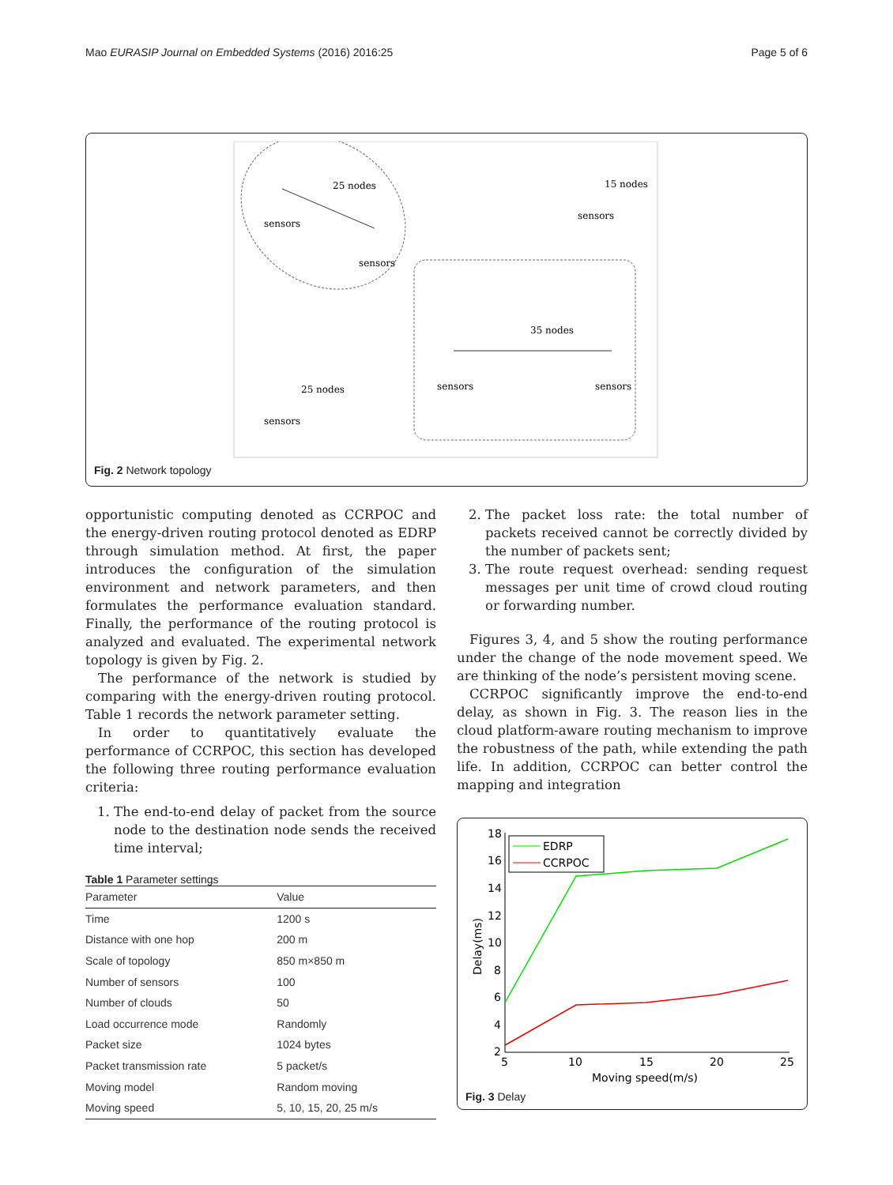Mao EURASIP Journal on Embedded Systems (2016) 2016:25 Page 5 of 6
25 nodes
sensors
sensors
15 nodes
sensors
35 nodes
sensors
sensors
25 nodes
sensors
Fig. 2 Network topology
opportunistic computing denoted as CCRPOC and the energy-driven routing protocol denoted as EDRP through simulation method. At first, the paper introduces the configuration of the simulation environment and network parameters, and then formulates the performance evaluation standard. Finally, the performance of the routing protocol is analyzed and evaluated. The experimental network topology is given by Fig. 2.
The performance of the network is studied by comparing with the energy-driven routing protocol. Table 1 records the network parameter setting.
In order to quantitatively evaluate the performance of CCRPOC, this section has developed the following three routing performance evaluation criteria:
1. The end-to-end delay of packet from the source node to the destination node sends the received time interval;
Table 1 Parameter settings
| Parameter | Value |
| --- | --- |
| Time | 1200 s |
| Distance with one hop | 200 m |
| Scale of topology | 850 m×850 m |
| Number of sensors | 100 |
| Number of clouds | 50 |
| Load occurrence mode | Randomly |
| Packet size | 1024 bytes |
| Packet transmission rate | 5 packet/s |
| Moving model | Random moving |
| Moving speed | 5, 10, 15, 20, 25 m/s |
2. The packet loss rate: the total number of packets received cannot be correctly divided by the number of packets sent;
3. The route request overhead: sending request messages per unit time of crowd cloud routing or forwarding number.
Figures 3, 4, and 5 show the routing performance under the change of the node movement speed. We are thinking of the node’s persistent moving scene.
CCRPOC significantly improve the end-to-end delay, as shown in Fig. 3. The reason lies in the cloud platform-aware routing mechanism to improve the robustness of the path, while extending the path life. In addition, CCRPOC can better control the mapping and integration
18
16
14
12
10
8
6
4
2
5
10
15
20
25
Moving speed(m/s)
Delay(ms)
EDRP
CCRPOC
Fig. 3 Delay